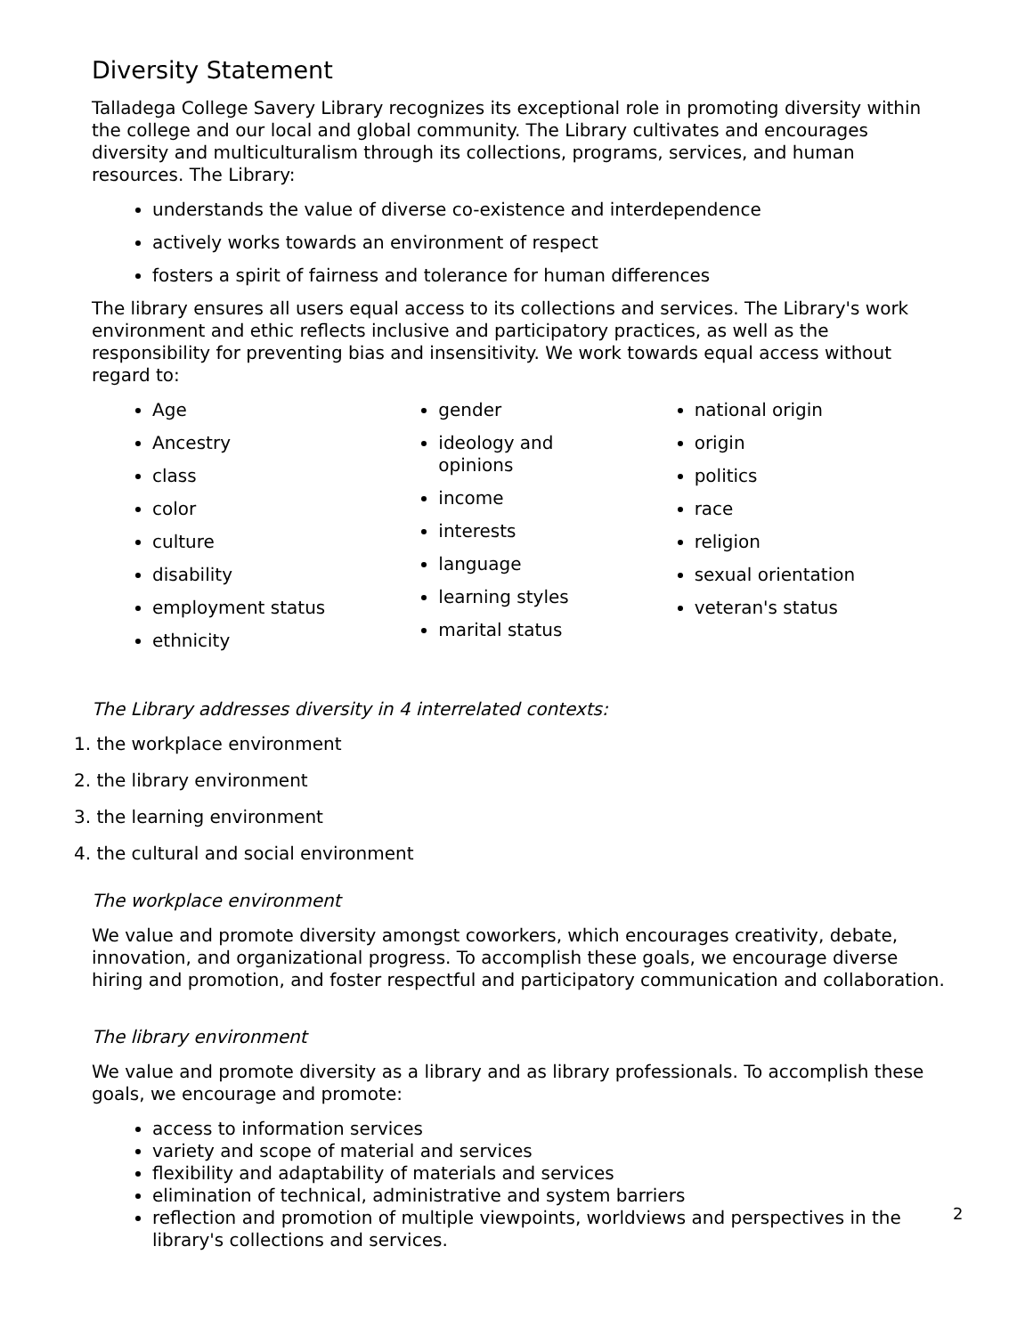Diversity Statement
Talladega College Savery Library recognizes its exceptional role in promoting diversity within the college and our local and global community. The Library cultivates and encourages diversity and multiculturalism through its collections, programs, services, and human resources. The Library:
understands the value of diverse co-existence and interdependence
actively works towards an environment of respect
fosters a spirit of fairness and tolerance for human differences
The library ensures all users equal access to its collections and services. The Library's work environment and ethic reflects inclusive and participatory practices, as well as the responsibility for preventing bias and insensitivity. We work towards equal access without regard to:
Age
Ancestry
class
color
culture
disability
employment status
ethnicity
gender
ideology and
opinions
income
interests
language
learning styles
marital status
national origin
origin
politics
race
religion
sexual orientation
veteran's status
The Library addresses diversity in 4 interrelated contexts:
1. the workplace environment
2. the library environment
3. the learning environment
4. the cultural and social environment
The workplace environment
We value and promote diversity amongst coworkers, which encourages creativity, debate, innovation, and organizational progress. To accomplish these goals, we encourage diverse hiring and promotion, and foster respectful and participatory communication and collaboration.
The library environment
We value and promote diversity as a library and as library professionals. To accomplish these goals, we encourage and promote:
access to information services
variety and scope of material and services
flexibility and adaptability of materials and services
elimination of technical, administrative and system barriers
reflection and promotion of multiple viewpoints, worldviews and perspectives in the library's collections and services.
2